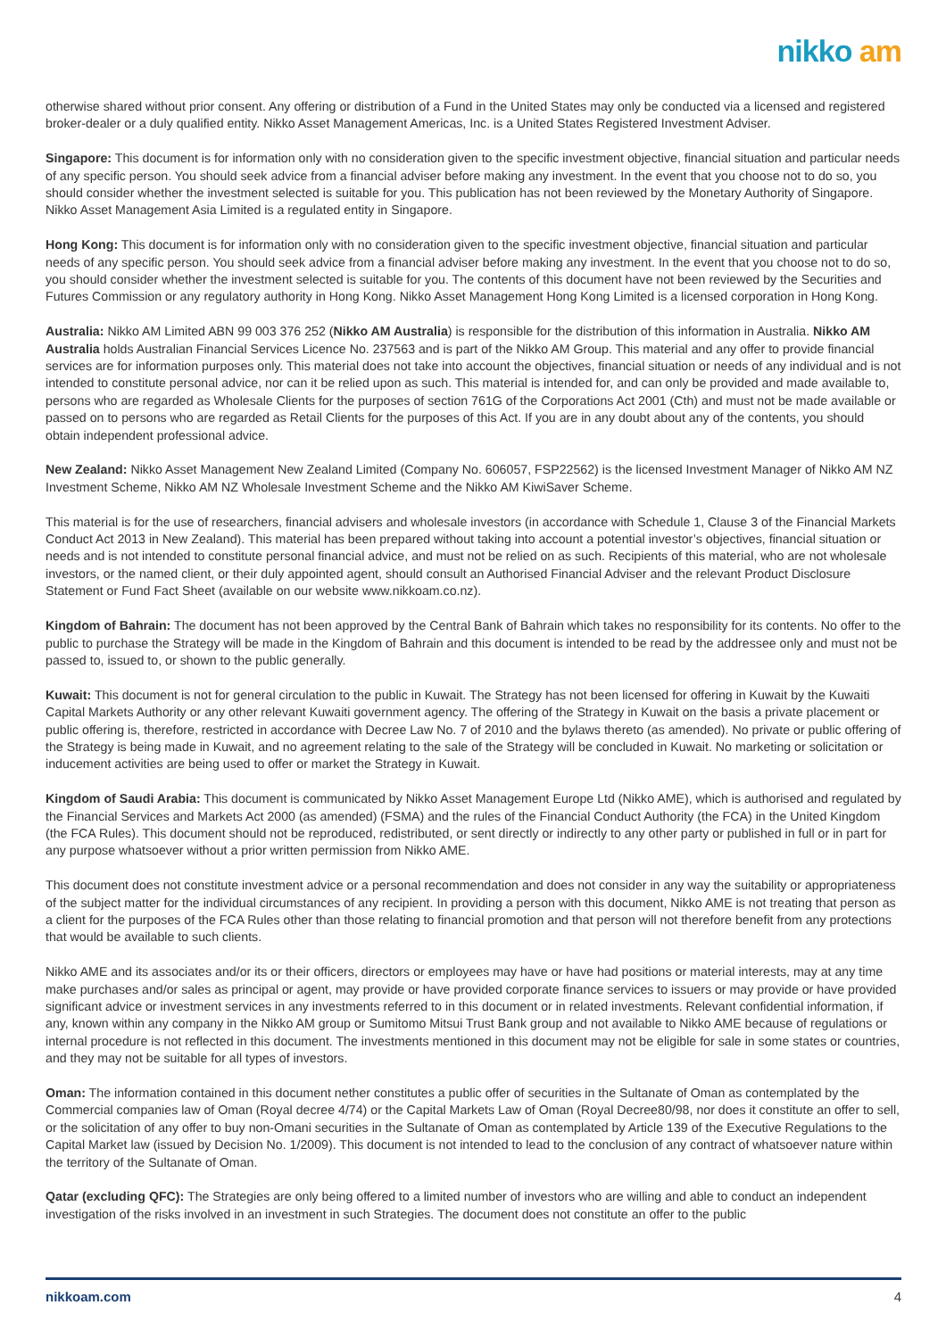nikko am
otherwise shared without prior consent. Any offering or distribution of a Fund in the United States may only be conducted via a licensed and registered broker-dealer or a duly qualified entity. Nikko Asset Management Americas, Inc. is a United States Registered Investment Adviser.
Singapore: This document is for information only with no consideration given to the specific investment objective, financial situation and particular needs of any specific person. You should seek advice from a financial adviser before making any investment. In the event that you choose not to do so, you should consider whether the investment selected is suitable for you. This publication has not been reviewed by the Monetary Authority of Singapore. Nikko Asset Management Asia Limited is a regulated entity in Singapore.
Hong Kong: This document is for information only with no consideration given to the specific investment objective, financial situation and particular needs of any specific person. You should seek advice from a financial adviser before making any investment. In the event that you choose not to do so, you should consider whether the investment selected is suitable for you. The contents of this document have not been reviewed by the Securities and Futures Commission or any regulatory authority in Hong Kong. Nikko Asset Management Hong Kong Limited is a licensed corporation in Hong Kong.
Australia: Nikko AM Limited ABN 99 003 376 252 (Nikko AM Australia) is responsible for the distribution of this information in Australia. Nikko AM Australia holds Australian Financial Services Licence No. 237563 and is part of the Nikko AM Group. This material and any offer to provide financial services are for information purposes only. This material does not take into account the objectives, financial situation or needs of any individual and is not intended to constitute personal advice, nor can it be relied upon as such. This material is intended for, and can only be provided and made available to, persons who are regarded as Wholesale Clients for the purposes of section 761G of the Corporations Act 2001 (Cth) and must not be made available or passed on to persons who are regarded as Retail Clients for the purposes of this Act. If you are in any doubt about any of the contents, you should obtain independent professional advice.
New Zealand: Nikko Asset Management New Zealand Limited (Company No. 606057, FSP22562) is the licensed Investment Manager of Nikko AM NZ Investment Scheme, Nikko AM NZ Wholesale Investment Scheme and the Nikko AM KiwiSaver Scheme.
This material is for the use of researchers, financial advisers and wholesale investors (in accordance with Schedule 1, Clause 3 of the Financial Markets Conduct Act 2013 in New Zealand). This material has been prepared without taking into account a potential investor’s objectives, financial situation or needs and is not intended to constitute personal financial advice, and must not be relied on as such. Recipients of this material, who are not wholesale investors, or the named client, or their duly appointed agent, should consult an Authorised Financial Adviser and the relevant Product Disclosure Statement or Fund Fact Sheet (available on our website www.nikkoam.co.nz).
Kingdom of Bahrain: The document has not been approved by the Central Bank of Bahrain which takes no responsibility for its contents. No offer to the public to purchase the Strategy will be made in the Kingdom of Bahrain and this document is intended to be read by the addressee only and must not be passed to, issued to, or shown to the public generally.
Kuwait: This document is not for general circulation to the public in Kuwait. The Strategy has not been licensed for offering in Kuwait by the Kuwaiti Capital Markets Authority or any other relevant Kuwaiti government agency. The offering of the Strategy in Kuwait on the basis a private placement or public offering is, therefore, restricted in accordance with Decree Law No. 7 of 2010 and the bylaws thereto (as amended). No private or public offering of the Strategy is being made in Kuwait, and no agreement relating to the sale of the Strategy will be concluded in Kuwait. No marketing or solicitation or inducement activities are being used to offer or market the Strategy in Kuwait.
Kingdom of Saudi Arabia: This document is communicated by Nikko Asset Management Europe Ltd (Nikko AME), which is authorised and regulated by the Financial Services and Markets Act 2000 (as amended) (FSMA) and the rules of the Financial Conduct Authority (the FCA) in the United Kingdom (the FCA Rules). This document should not be reproduced, redistributed, or sent directly or indirectly to any other party or published in full or in part for any purpose whatsoever without a prior written permission from Nikko AME.
This document does not constitute investment advice or a personal recommendation and does not consider in any way the suitability or appropriateness of the subject matter for the individual circumstances of any recipient. In providing a person with this document, Nikko AME is not treating that person as a client for the purposes of the FCA Rules other than those relating to financial promotion and that person will not therefore benefit from any protections that would be available to such clients.
Nikko AME and its associates and/or its or their officers, directors or employees may have or have had positions or material interests, may at any time make purchases and/or sales as principal or agent, may provide or have provided corporate finance services to issuers or may provide or have provided significant advice or investment services in any investments referred to in this document or in related investments. Relevant confidential information, if any, known within any company in the Nikko AM group or Sumitomo Mitsui Trust Bank group and not available to Nikko AME because of regulations or internal procedure is not reflected in this document. The investments mentioned in this document may not be eligible for sale in some states or countries, and they may not be suitable for all types of investors.
Oman: The information contained in this document nether constitutes a public offer of securities in the Sultanate of Oman as contemplated by the Commercial companies law of Oman (Royal decree 4/74) or the Capital Markets Law of Oman (Royal Decree80/98, nor does it constitute an offer to sell, or the solicitation of any offer to buy non-Omani securities in the Sultanate of Oman as contemplated by Article 139 of the Executive Regulations to the Capital Market law (issued by Decision No. 1/2009). This document is not intended to lead to the conclusion of any contract of whatsoever nature within the territory of the Sultanate of Oman.
Qatar (excluding QFC): The Strategies are only being offered to a limited number of investors who are willing and able to conduct an independent investigation of the risks involved in an investment in such Strategies. The document does not constitute an offer to the public
nikkoam.com 4